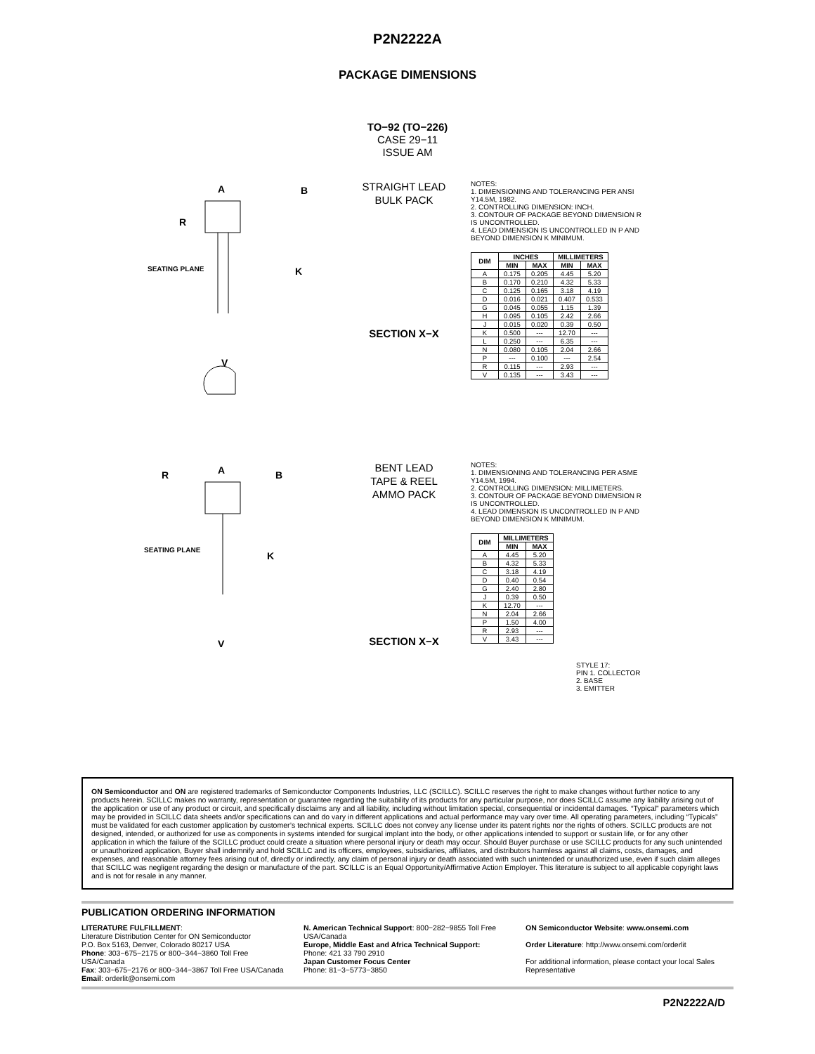P2N2222A
PACKAGE DIMENSIONS
TO−92 (TO−226)
CASE 29−11
ISSUE AM
A
B
R
SEATING PLANE
K
V
STRAIGHT LEAD
BULK PACK
SECTION X−X
NOTES:
1. DIMENSIONING AND TOLERANCING PER ANSI Y14.5M, 1982.
2. CONTROLLING DIMENSION: INCH.
3. CONTOUR OF PACKAGE BEYOND DIMENSION R IS UNCONTROLLED.
4. LEAD DIMENSION IS UNCONTROLLED IN P AND BEYOND DIMENSION K MINIMUM.
| DIM | INCHES | | MILLIMETERS | |
| --- | --- | --- | --- | --- |
| | MIN | MAX | MIN | MAX |
| A | 0.175 | 0.205 | 4.45 | 5.20 |
| B | 0.170 | 0.210 | 4.32 | 5.33 |
| C | 0.125 | 0.165 | 3.18 | 4.19 |
| D | 0.016 | 0.021 | 0.407 | 0.533 |
| G | 0.045 | 0.055 | 1.15 | 1.39 |
| H | 0.095 | 0.105 | 2.42 | 2.66 |
| J | 0.015 | 0.020 | 0.39 | 0.50 |
| K | 0.500 | --- | 12.70 | --- |
| L | 0.250 | --- | 6.35 | --- |
| N | 0.080 | 0.105 | 2.04 | 2.66 |
| P | --- | 0.100 | --- | 2.54 |
| R | 0.115 | --- | 2.93 | --- |
| V | 0.135 | --- | 3.43 | --- |
A
R
B
SEATING PLANE
K
V
BENT LEAD
TAPE & REEL
AMMO PACK
SECTION X−X
NOTES:
1. DIMENSIONING AND TOLERANCING PER ASME Y14.5M, 1994.
2. CONTROLLING DIMENSION: MILLIMETERS.
3. CONTOUR OF PACKAGE BEYOND DIMENSION R IS UNCONTROLLED.
4. LEAD DIMENSION IS UNCONTROLLED IN P AND BEYOND DIMENSION K MINIMUM.
| DIM | MILLIMETERS | |
| --- | --- | --- |
| | MIN | MAX |
| A | 4.45 | 5.20 |
| B | 4.32 | 5.33 |
| C | 3.18 | 4.19 |
| D | 0.40 | 0.54 |
| G | 2.40 | 2.80 |
| J | 0.39 | 0.50 |
| K | 12.70 | --- |
| N | 2.04 | 2.66 |
| P | 1.50 | 4.00 |
| R | 2.93 | --- |
| V | 3.43 | --- |
STYLE 17:
PIN 1. COLLECTOR
2. BASE
3. EMITTER
ON Semiconductor and ON are registered trademarks of Semiconductor Components Industries, LLC (SCILLC). SCILLC reserves the right to make changes without further notice to any products herein. SCILLC makes no warranty, representation or guarantee regarding the suitability of its products for any particular purpose, nor does SCILLC assume any liability arising out of the application or use of any product or circuit, and specifically disclaims any and all liability, including without limitation special, consequential or incidental damages. “Typical” parameters which may be provided in SCILLC data sheets and/or specifications can and do vary in different applications and actual performance may vary over time. All operating parameters, including “Typicals” must be validated for each customer application by customer’s technical experts. SCILLC does not convey any license under its patent rights nor the rights of others. SCILLC products are not designed, intended, or authorized for use as components in systems intended for surgical implant into the body, or other applications intended to support or sustain life, or for any other application in which the failure of the SCILLC product could create a situation where personal injury or death may occur. Should Buyer purchase or use SCILLC products for any such unintended or unauthorized application, Buyer shall indemnify and hold SCILLC and its officers, employees, subsidiaries, affiliates, and distributors harmless against all claims, costs, damages, and expenses, and reasonable attorney fees arising out of, directly or indirectly, any claim of personal injury or death associated with such unintended or unauthorized use, even if such claim alleges that SCILLC was negligent regarding the design or manufacture of the part. SCILLC is an Equal Opportunity/Affirmative Action Employer. This literature is subject to all applicable copyright laws and is not for resale in any manner.
PUBLICATION ORDERING INFORMATION
LITERATURE FULFILLMENT:
Literature Distribution Center for ON Semiconductor
P.O. Box 5163, Denver, Colorado 80217 USA
Phone: 303−675−2175 or 800−344−3860 Toll Free USA/Canada
Fax: 303−675−2176 or 800−344−3867 Toll Free USA/Canada
Email: orderlit@onsemi.com
N. American Technical Support: 800−282−9855 Toll Free USA/Canada
Europe, Middle East and Africa Technical Support:
Phone: 421 33 790 2910
Japan Customer Focus Center
Phone: 81−3−5773−3850
ON Semiconductor Website: www.onsemi.com
Order Literature: http://www.onsemi.com/orderlit
For additional information, please contact your local Sales Representative
P2N2222A/D